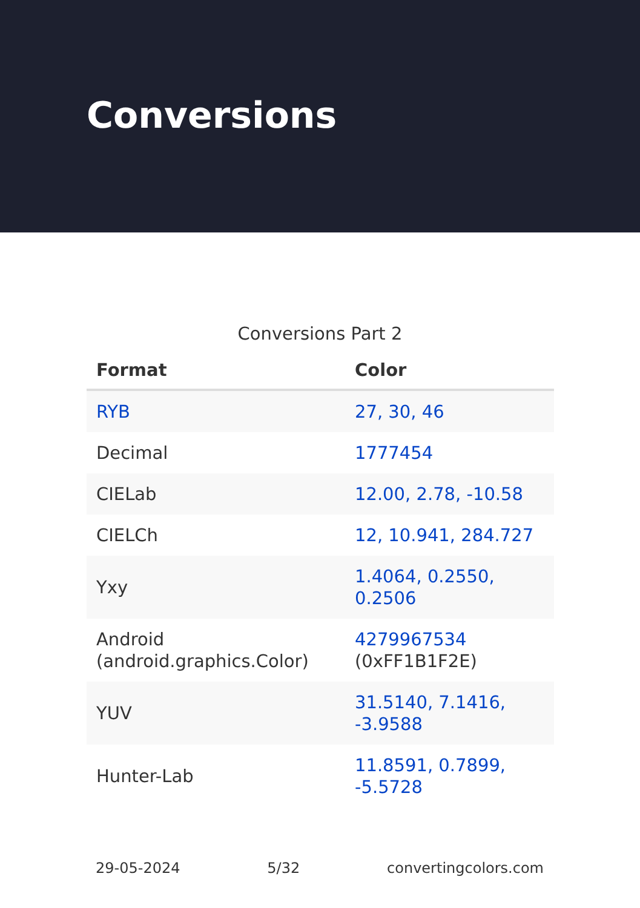Conversions
Conversions Part 2
| Format | Color |
| --- | --- |
| RYB | 27, 30, 46 |
| Decimal | 1777454 |
| CIELab | 12.00, 2.78, -10.58 |
| CIELCh | 12, 10.941, 284.727 |
| Yxy | 1.4064, 0.2550, 0.2506 |
| Android (android.graphics.Color) | 4279967534 (0xFF1B1F2E) |
| YUV | 31.5140, 7.1416, -3.9588 |
| Hunter-Lab | 11.8591, 0.7899, -5.5728 |
29-05-2024 5/32 convertingcolors.com